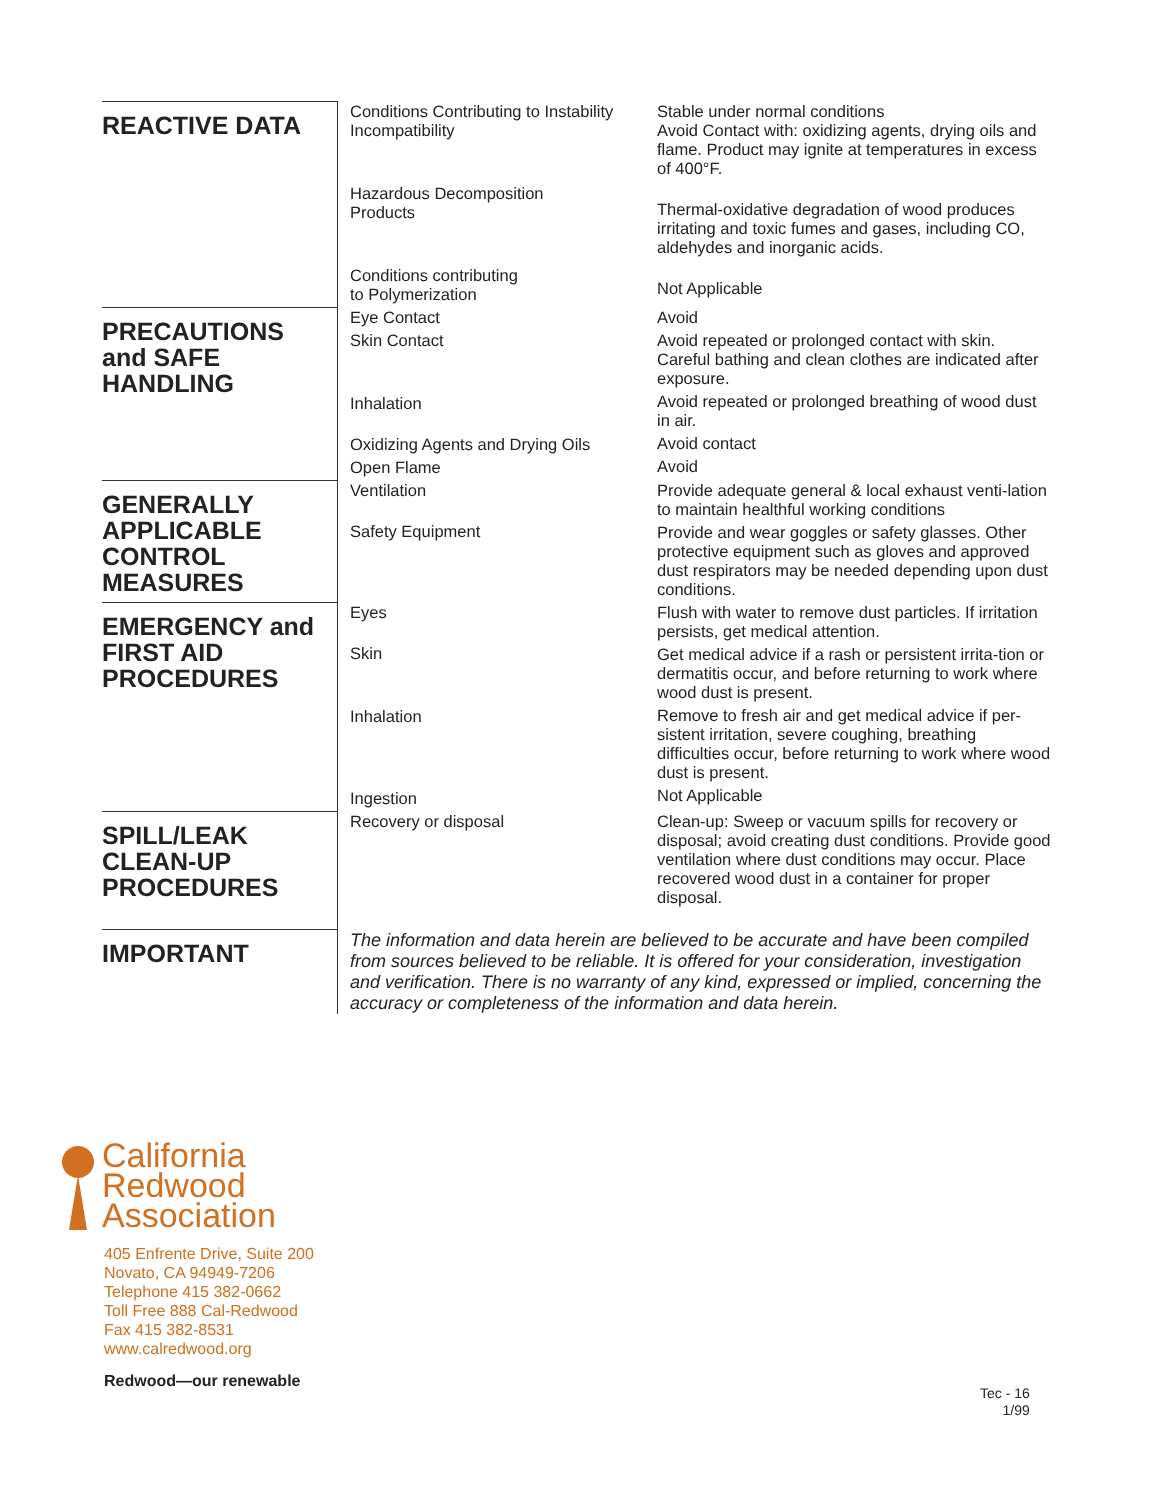| REACTIVE DATA | Conditions Contributing to Instability Incompatibility Hazardous Decomposition Products Conditions contributing to Polymerization | Stable under normal conditions Avoid Contact with: oxidizing agents, drying oils and flame. Product may ignite at temperatures in excess of 400°F. Thermal-oxidative degradation of wood produces irritating and toxic fumes and gases, including CO, aldehydes and inorganic acids. Not Applicable |
| PRECAUTIONS and SAFE HANDLING | Eye Contact Skin Contact Inhalation Oxidizing Agents and Drying Oils Open Flame | Avoid Avoid repeated or prolonged contact with skin. Careful bathing and clean clothes are indicated after exposure. Avoid repeated or prolonged breathing of wood dust in air. Avoid contact Avoid |
| GENERALLY APPLICABLE CONTROL MEASURES | Ventilation Safety Equipment | Provide adequate general & local exhaust venti-lation to maintain healthful working conditions Provide and wear goggles or safety glasses. Other protective equipment such as gloves and approved dust respirators may be needed depending upon dust conditions. |
| EMERGENCY and FIRST AID PROCEDURES | Eyes Skin Inhalation Ingestion | Flush with water to remove dust particles. If irritation persists, get medical attention. Get medical advice if a rash or persistent irrita-tion or dermatitis occur, and before returning to work where wood dust is present. Remove to fresh air and get medical advice if per-sistent irritation, severe coughing, breathing difficulties occur, before returning to work where wood dust is present. Not Applicable |
| SPILL/LEAK CLEAN-UP PROCEDURES | Recovery or disposal | Clean-up: Sweep or vacuum spills for recovery or disposal; avoid creating dust conditions. Provide good ventilation where dust conditions may occur. Place recovered wood dust in a container for proper disposal. |
| IMPORTANT | The information and data herein are believed to be accurate and have been compiled from sources believed to be reliable. It is offered for your consideration, investigation and verification. There is no warranty of any kind, expressed or implied, concerning the accuracy or completeness of the information and data herein. | |
California
Redwood
Association
405 Enfrente Drive, Suite 200
Novato, CA 94949-7206
Telephone 415 382-0662
Toll Free 888 Cal-Redwood
Fax 415 382-8531
www.calredwood.org
Redwood—our renewable
Tec - 16
1/99